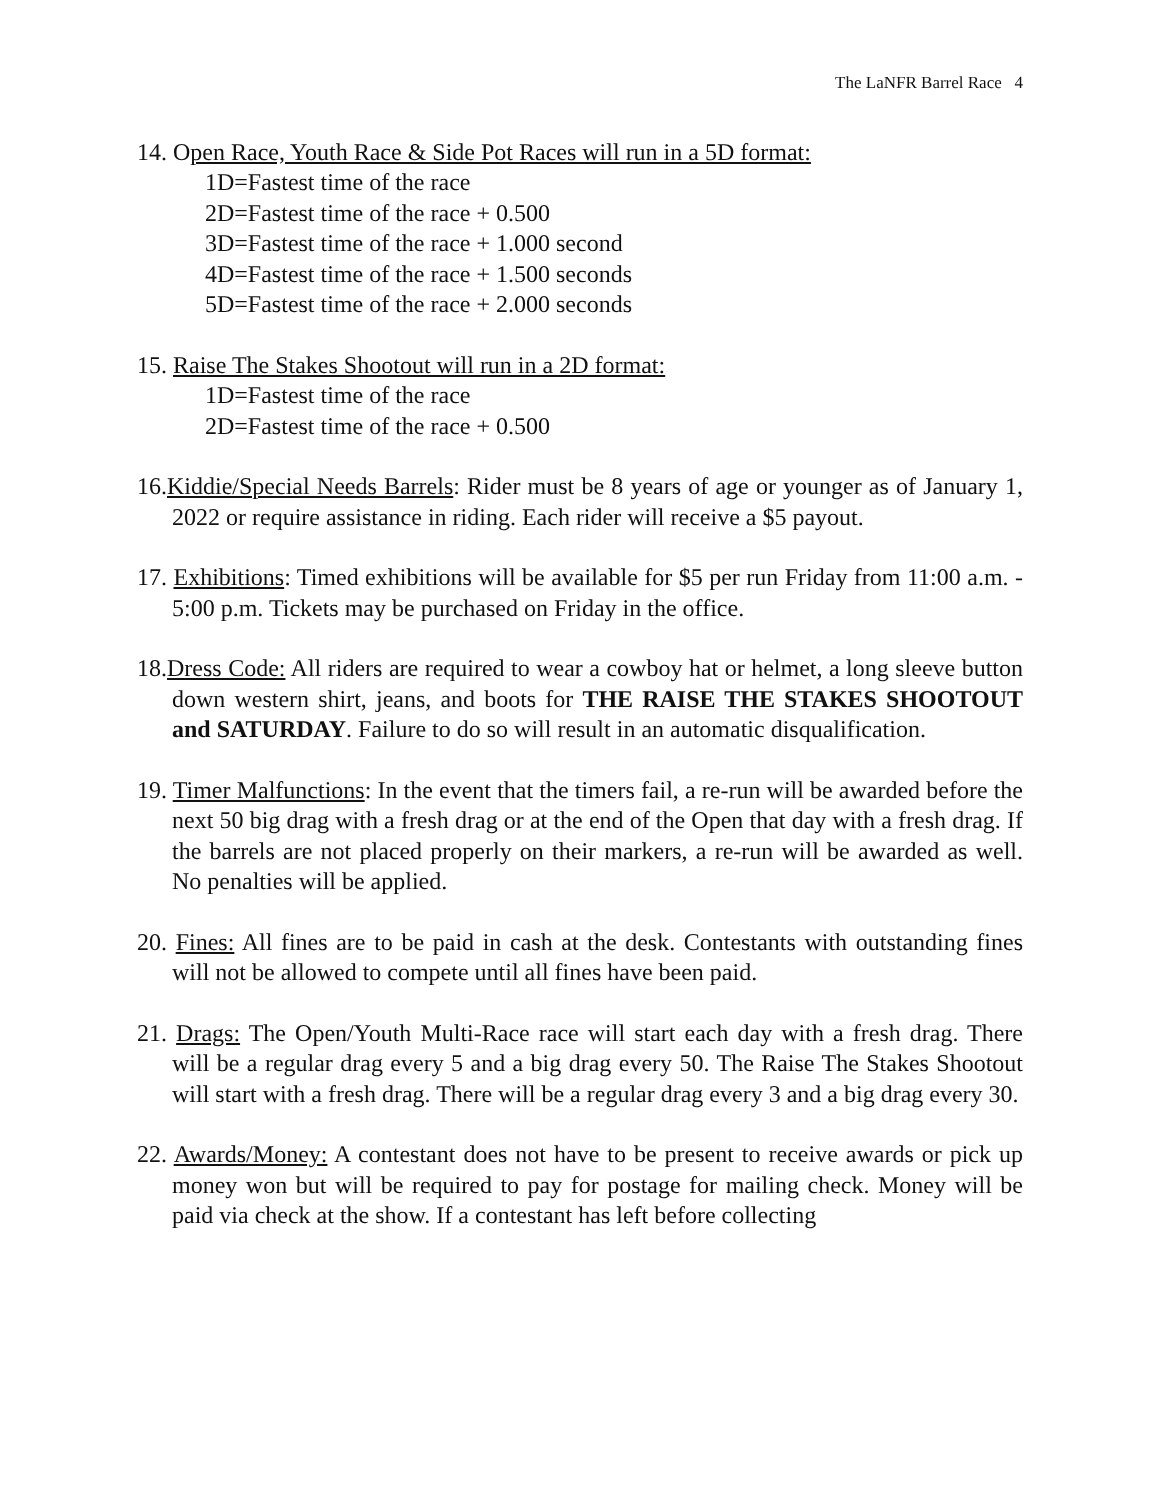The LaNFR Barrel Race 4
14. Open Race, Youth Race & Side Pot Races will run in a 5D format:
1D=Fastest time of the race
2D=Fastest time of the race + 0.500
3D=Fastest time of the race + 1.000 second
4D=Fastest time of the race + 1.500 seconds
5D=Fastest time of the race + 2.000 seconds
15. Raise The Stakes Shootout will run in a 2D format:
1D=Fastest time of the race
2D=Fastest time of the race + 0.500
16.Kiddie/Special Needs Barrels: Rider must be 8 years of age or younger as of January 1, 2022 or require assistance in riding. Each rider will receive a $5 payout.
17. Exhibitions: Timed exhibitions will be available for $5 per run Friday from 11:00 a.m. - 5:00 p.m. Tickets may be purchased on Friday in the office.
18.Dress Code: All riders are required to wear a cowboy hat or helmet, a long sleeve button down western shirt, jeans, and boots for THE RAISE THE STAKES SHOOTOUT and SATURDAY. Failure to do so will result in an automatic disqualification.
19. Timer Malfunctions: In the event that the timers fail, a re-run will be awarded before the next 50 big drag with a fresh drag or at the end of the Open that day with a fresh drag. If the barrels are not placed properly on their markers, a re-run will be awarded as well. No penalties will be applied.
20. Fines: All fines are to be paid in cash at the desk. Contestants with outstanding fines will not be allowed to compete until all fines have been paid.
21. Drags: The Open/Youth Multi-Race race will start each day with a fresh drag. There will be a regular drag every 5 and a big drag every 50. The Raise The Stakes Shootout will start with a fresh drag. There will be a regular drag every 3 and a big drag every 30.
22. Awards/Money: A contestant does not have to be present to receive awards or pick up money won but will be required to pay for postage for mailing check. Money will be paid via check at the show. If a contestant has left before collecting